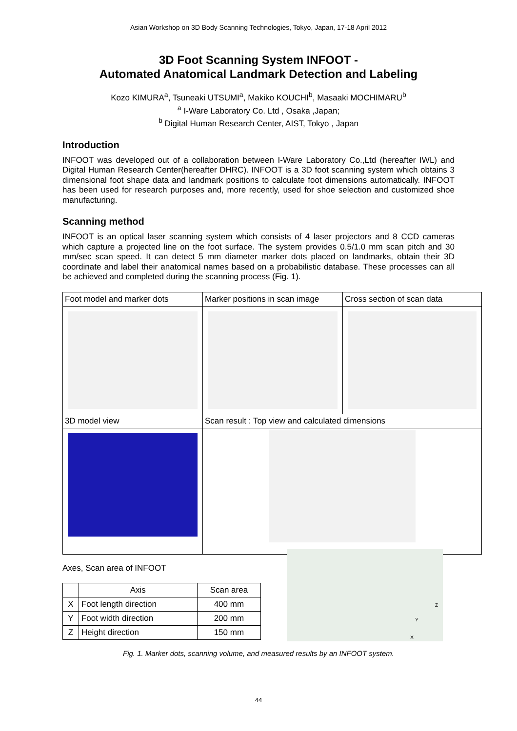Asian Workshop on 3D Body Scanning Technologies, Tokyo, Japan, 17-18 April 2012
3D Foot Scanning System INFOOT -
Automated Anatomical Landmark Detection and Labeling
Kozo KIMURA<sup>a</sup>, Tsuneaki UTSUMI<sup>a</sup>, Makiko KOUCHI<sup>b</sup>, Masaaki MOCHIMARU<sup>b</sup>
<sup>a</sup> I-Ware Laboratory Co. Ltd , Osaka ,Japan;
<sup>b</sup> Digital Human Research Center, AIST, Tokyo , Japan
Introduction
INFOOT was developed out of a collaboration between I-Ware Laboratory Co.,Ltd (hereafter IWL) and Digital Human Research Center(hereafter DHRC). INFOOT is a 3D foot scanning system which obtains 3 dimensional foot shape data and landmark positions to calculate foot dimensions automatically. INFOOT has been used for research purposes and, more recently, used for shoe selection and customized shoe manufacturing.
Scanning method
INFOOT is an optical laser scanning system which consists of 4 laser projectors and 8 CCD cameras which capture a projected line on the foot surface. The system provides 0.5/1.0 mm scan pitch and 30 mm/sec scan speed. It can detect 5 mm diameter marker dots placed on landmarks, obtain their 3D coordinate and label their anatomical names based on a probabilistic database. These processes can all be achieved and completed during the scanning process (Fig. 1).
| Foot model and marker dots | Marker positions in scan image | Cross section of scan data |
| 3D model view | Scan result : Top view and calculated dimensions | |
Axes, Scan area of INFOOT
| | Axis | Scan area |
| --- | --- | --- |
| X | Foot length direction | 400 mm |
| Y | Foot width direction | 200 mm |
| Z | Height direction | 150 mm |
Z
Y
X
Fig. 1. Marker dots, scanning volume, and measured results by an INFOOT system.
44